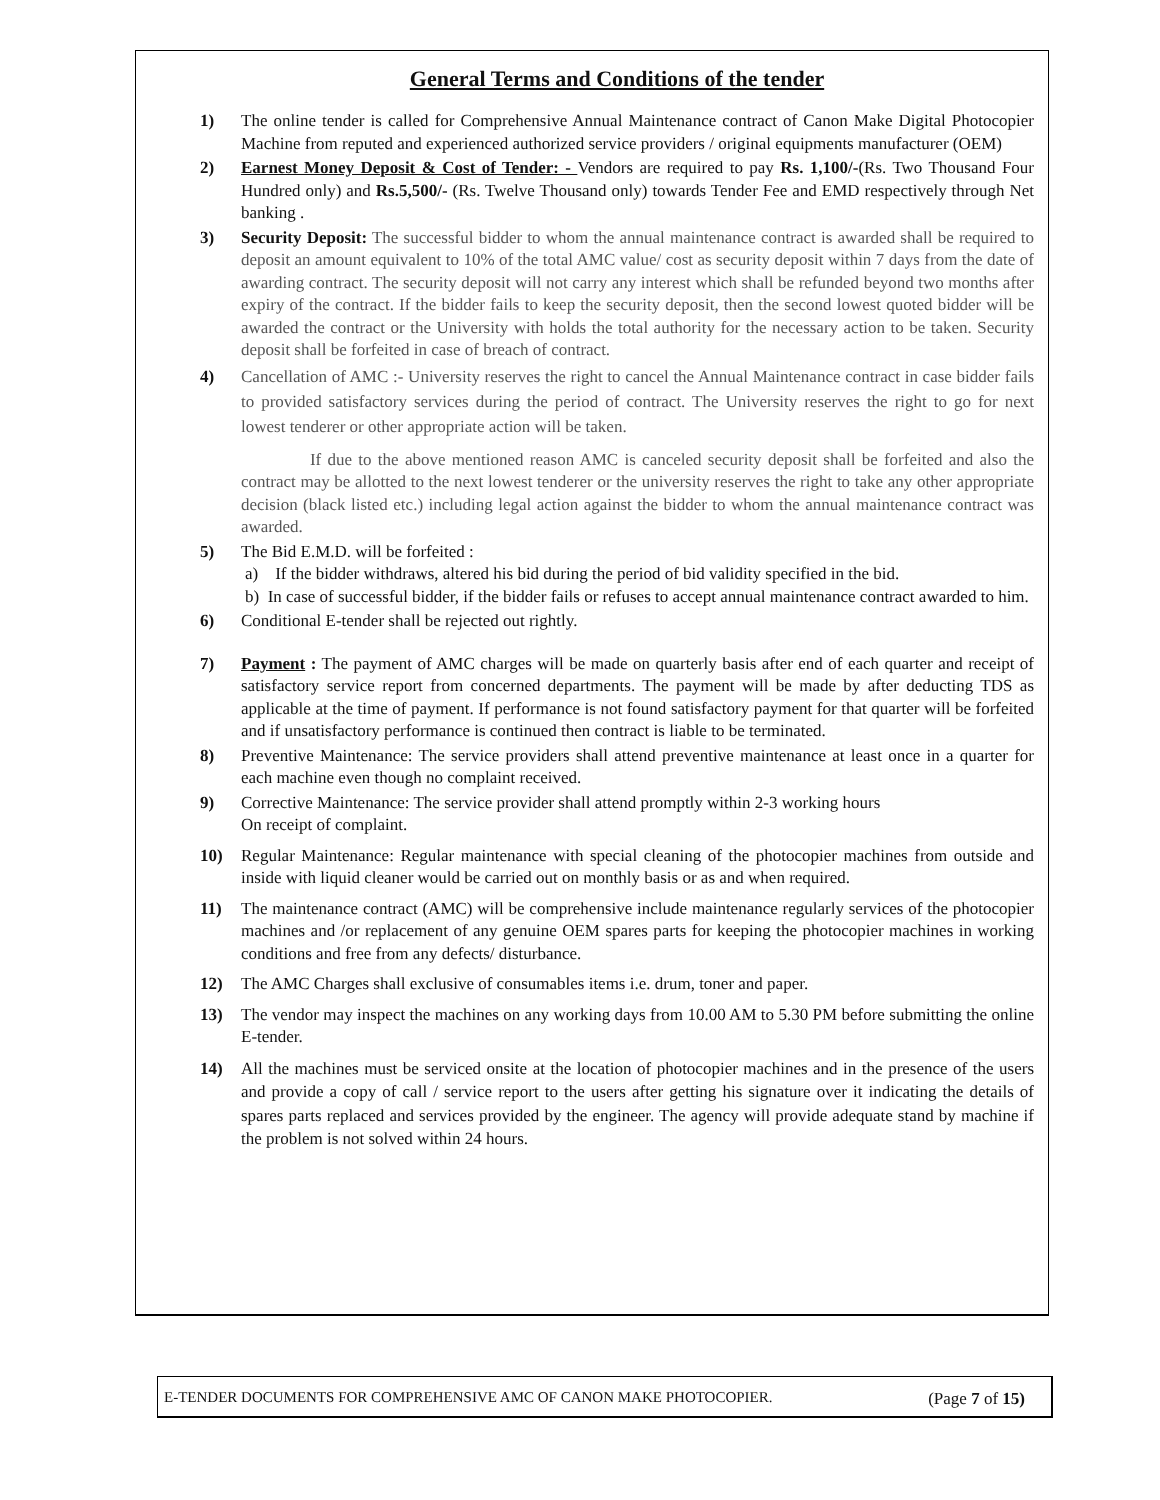General Terms and Conditions of the tender
1) The online tender is called for Comprehensive Annual Maintenance contract of Canon Make Digital Photocopier Machine from reputed and experienced authorized service providers / original equipments manufacturer (OEM)
2) Earnest Money Deposit & Cost of Tender: - Vendors are required to pay Rs. 1,100/-(Rs. Two Thousand Four Hundred only) and Rs.5,500/- (Rs. Twelve Thousand only) towards Tender Fee and EMD respectively through Net banking .
3) Security Deposit: The successful bidder to whom the annual maintenance contract is awarded shall be required to deposit an amount equivalent to 10% of the total AMC value/ cost as security deposit within 7 days from the date of awarding contract. The security deposit will not carry any interest which shall be refunded beyond two months after expiry of the contract. If the bidder fails to keep the security deposit, then the second lowest quoted bidder will be awarded the contract or the University with holds the total authority for the necessary action to be taken. Security deposit shall be forfeited in case of breach of contract.
4) Cancellation of AMC :- University reserves the right to cancel the Annual Maintenance contract in case bidder fails to provided satisfactory services during the period of contract. The University reserves the right to go for next lowest tenderer or other appropriate action will be taken.
If due to the above mentioned reason AMC is canceled security deposit shall be forfeited and also the contract may be allotted to the next lowest tenderer or the university reserves the right to take any other appropriate decision (black listed etc.) including legal action against the bidder to whom the annual maintenance contract was awarded.
5) The Bid E.M.D. will be forfeited :
a) If the bidder withdraws, altered his bid during the period of bid validity specified in the bid.
b) In case of successful bidder, if the bidder fails or refuses to accept annual maintenance contract awarded to him.
6) Conditional E-tender shall be rejected out rightly.
7) Payment : The payment of AMC charges will be made on quarterly basis after end of each quarter and receipt of satisfactory service report from concerned departments. The payment will be made by after deducting TDS as applicable at the time of payment. If performance is not found satisfactory payment for that quarter will be forfeited and if unsatisfactory performance is continued then contract is liable to be terminated.
8) Preventive Maintenance: The service providers shall attend preventive maintenance at least once in a quarter for each machine even though no complaint received.
9) Corrective Maintenance: The service provider shall attend promptly within 2-3 working hours
On receipt of complaint.
10) Regular Maintenance: Regular maintenance with special cleaning of the photocopier machines from outside and inside with liquid cleaner would be carried out on monthly basis or as and when required.
11) The maintenance contract (AMC) will be comprehensive include maintenance regularly services of the photocopier machines and /or replacement of any genuine OEM spares parts for keeping the photocopier machines in working conditions and free from any defects/ disturbance.
12) The AMC Charges shall exclusive of consumables items i.e. drum, toner and paper.
13) The vendor may inspect the machines on any working days from 10.00 AM to 5.30 PM before submitting the online E-tender.
14) All the machines must be serviced onsite at the location of photocopier machines and in the presence of the users and provide a copy of call / service report to the users after getting his signature over it indicating the details of spares parts replaced and services provided by the engineer. The agency will provide adequate stand by machine if the problem is not solved within 24 hours.
E-TENDER DOCUMENTS FOR COMPREHENSIVE AMC OF CANON MAKE PHOTOCOPIER. (Page 7 of 15)